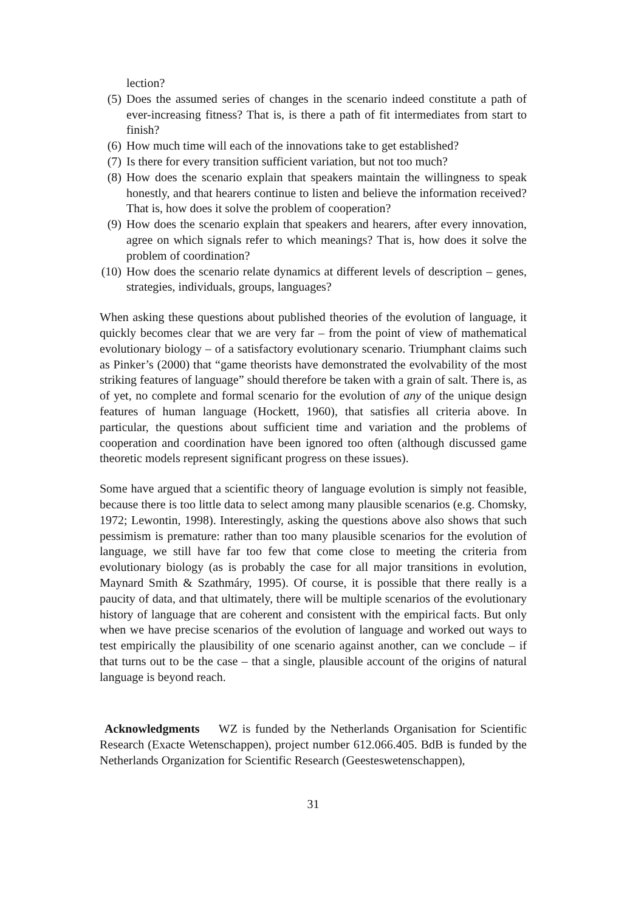lection?
(5) Does the assumed series of changes in the scenario indeed constitute a path of ever-increasing fitness? That is, is there a path of fit intermediates from start to finish?
(6) How much time will each of the innovations take to get established?
(7) Is there for every transition sufficient variation, but not too much?
(8) How does the scenario explain that speakers maintain the willingness to speak honestly, and that hearers continue to listen and believe the information received? That is, how does it solve the problem of cooperation?
(9) How does the scenario explain that speakers and hearers, after every innovation, agree on which signals refer to which meanings? That is, how does it solve the problem of coordination?
(10) How does the scenario relate dynamics at different levels of description – genes, strategies, individuals, groups, languages?
When asking these questions about published theories of the evolution of language, it quickly becomes clear that we are very far – from the point of view of mathematical evolutionary biology – of a satisfactory evolutionary scenario. Triumphant claims such as Pinker’s (2000) that “game theorists have demonstrated the evolvability of the most striking features of language” should therefore be taken with a grain of salt. There is, as of yet, no complete and formal scenario for the evolution of any of the unique design features of human language (Hockett, 1960), that satisfies all criteria above. In particular, the questions about sufficient time and variation and the problems of cooperation and coordination have been ignored too often (although discussed game theoretic models represent significant progress on these issues).
Some have argued that a scientific theory of language evolution is simply not feasible, because there is too little data to select among many plausible scenarios (e.g. Chomsky, 1972; Lewontin, 1998). Interestingly, asking the questions above also shows that such pessimism is premature: rather than too many plausible scenarios for the evolution of language, we still have far too few that come close to meeting the criteria from evolutionary biology (as is probably the case for all major transitions in evolution, Maynard Smith & Szathmáry, 1995). Of course, it is possible that there really is a paucity of data, and that ultimately, there will be multiple scenarios of the evolutionary history of language that are coherent and consistent with the empirical facts. But only when we have precise scenarios of the evolution of language and worked out ways to test empirically the plausibility of one scenario against another, can we conclude – if that turns out to be the case – that a single, plausible account of the origins of natural language is beyond reach.
Acknowledgments WZ is funded by the Netherlands Organisation for Scientific Research (Exacte Wetenschappen), project number 612.066.405. BdB is funded by the Netherlands Organization for Scientific Research (Geesteswetenschappen),
31